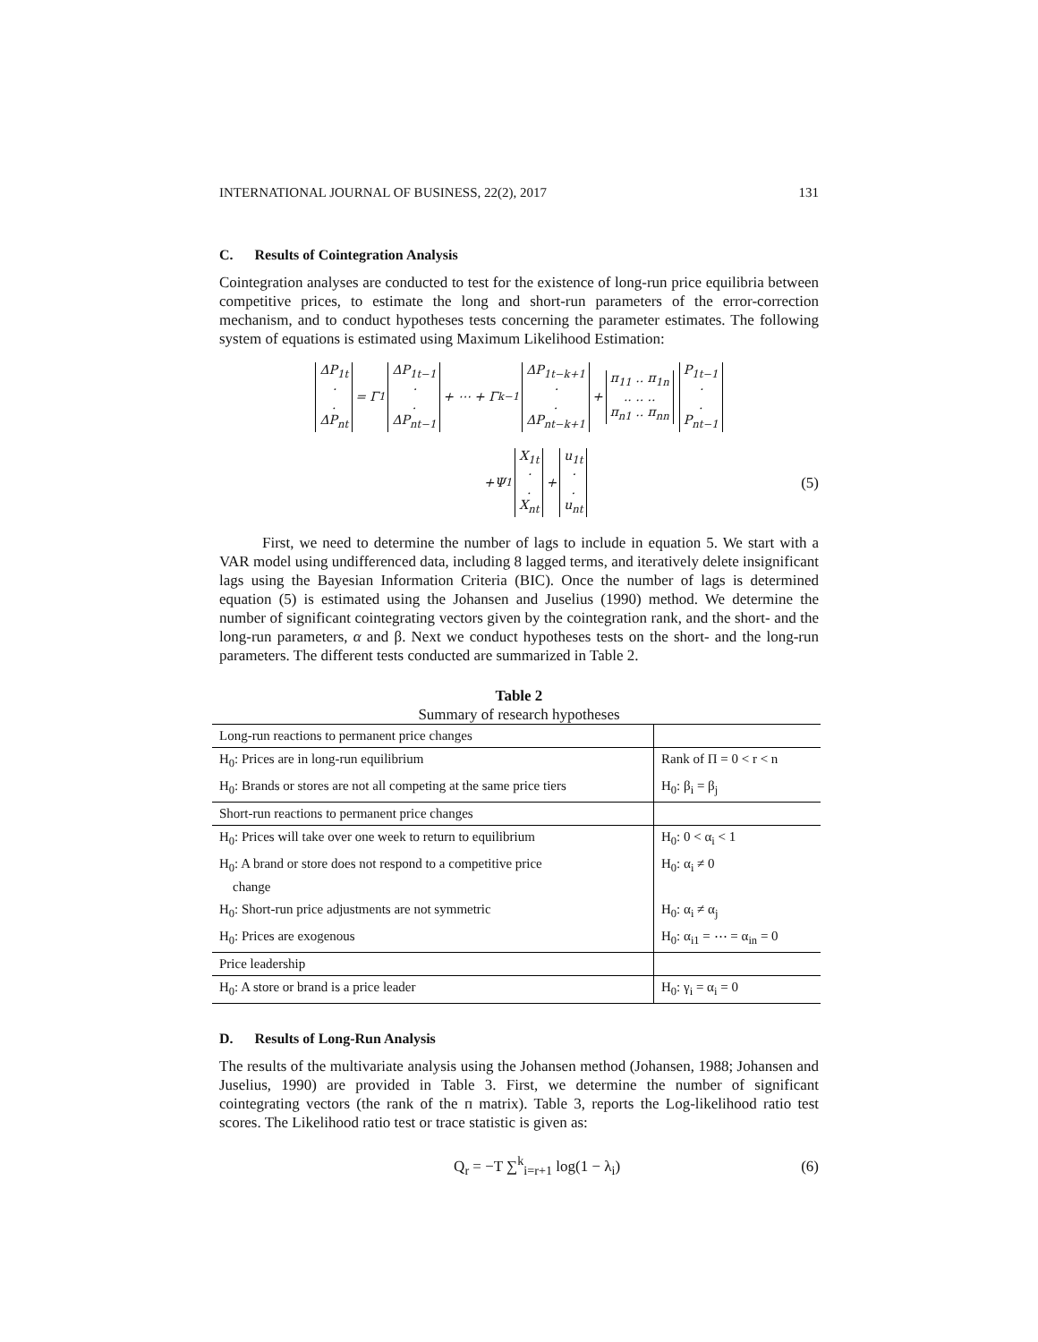INTERNATIONAL JOURNAL OF BUSINESS, 22(2), 2017 131
C. Results of Cointegration Analysis
Cointegration analyses are conducted to test for the existence of long-run price equilibria between competitive prices, to estimate the long and short-run parameters of the error-correction mechanism, and to conduct hypotheses tests concerning the parameter estimates. The following system of equations is estimated using Maximum Likelihood Estimation:
ΔP<sub>1t</sub>
·
.
ΔP<sub>nt</sub> = Γ<sub>1</sub> ΔP<sub>1t−1</sub>
·
.
ΔP<sub>nt−1</sub> + ⋯ + Γ<sub>k−1</sub> ΔP<sub>1t−k+1</sub>
·
.
ΔP<sub>nt−k+1</sub> + π<sub>11</sub> .. π<sub>1n</sub>
.. .. ..
π<sub>n1</sub> .. π<sub>nn</sub> P<sub>1t−1</sub>
·
.
P<sub>nt−1</sub>
+Ψ<sub>1</sub> X<sub>1t</sub>
·
.
X<sub>nt</sub> + u<sub>1t</sub>
·
.
u<sub>nt</sub> (5)
First, we need to determine the number of lags to include in equation 5. We start with a VAR model using undifferenced data, including 8 lagged terms, and iteratively delete insignificant lags using the Bayesian Information Criteria (BIC). Once the number of lags is determined equation (5) is estimated using the Johansen and Juselius (1990) method. We determine the number of significant cointegrating vectors given by the cointegration rank, and the short- and the long-run parameters, α and β. Next we conduct hypotheses tests on the short- and the long-run parameters. The different tests conducted are summarized in Table 2.
Table 2
Summary of research hypotheses
| Long-run reactions to permanent price changes | |
| H<sub>0</sub>: Prices are in long-run equilibrium | Rank of Π = 0 < r < n |
| H<sub>0</sub>: Brands or stores are not all competing at the same price tiers | H<sub>0</sub>: β<sub>i</sub> = β<sub>j</sub> |
| Short-run reactions to permanent price changes | |
| H<sub>0</sub>: Prices will take over one week to return to equilibrium | H<sub>0</sub>: 0 < α<sub>i</sub> < 1 |
| H<sub>0</sub>: A brand or store does not respond to a competitive price change | H<sub>0</sub>: α<sub>i</sub> ≠ 0 |
| H<sub>0</sub>: Short-run price adjustments are not symmetric | H<sub>0</sub>: α<sub>i</sub> ≠ α<sub>j</sub> |
| H<sub>0</sub>: Prices are exogenous | H<sub>0</sub>: α<sub>i1</sub> = ⋯ = α<sub>in</sub> = 0 |
| Price leadership | |
| H<sub>0</sub>: A store or brand is a price leader | H<sub>0</sub>: γ<sub>i</sub> = α<sub>i</sub> = 0 |
D. Results of Long-Run Analysis
The results of the multivariate analysis using the Johansen method (Johansen, 1988; Johansen and Juselius, 1990) are provided in Table 3. First, we determine the number of significant cointegrating vectors (the rank of the п matrix). Table 3, reports the Log-likelihood ratio test scores. The Likelihood ratio test or trace statistic is given as:
Q<sub>r</sub> = −T ∑<sup>k</sup><sub>i=r+1</sub> log(1 − λ<sub>i</sub>) (6)